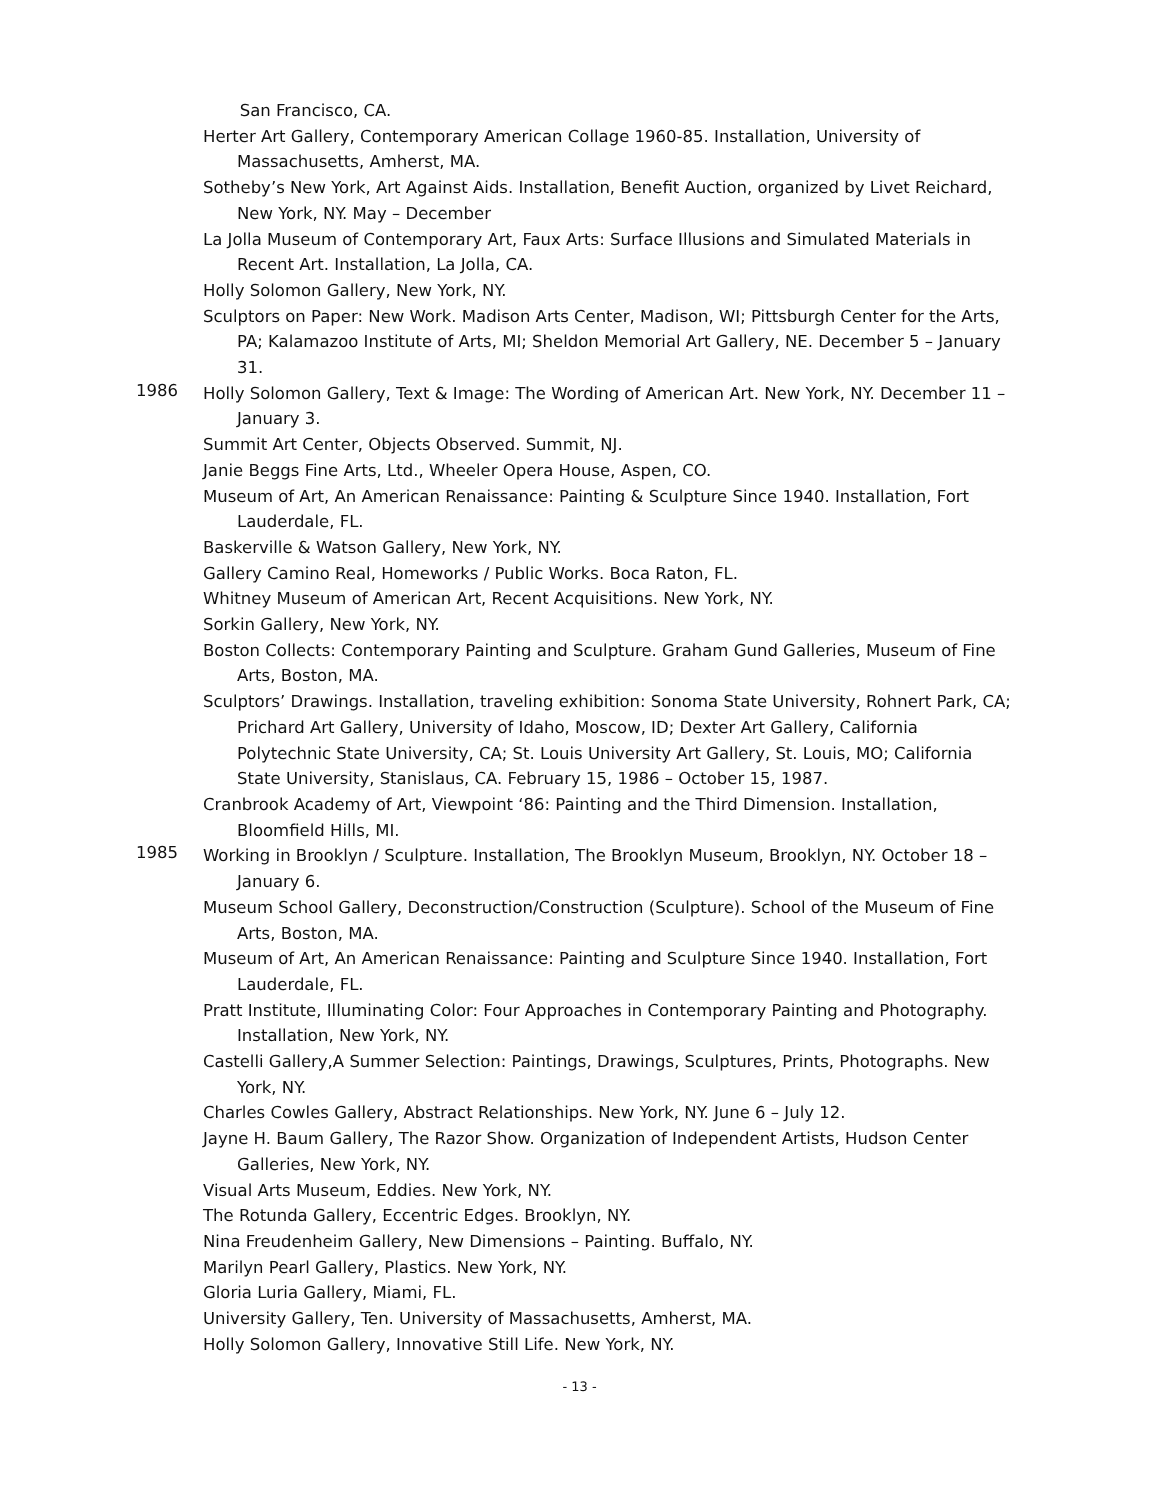San Francisco, CA.
Herter Art Gallery, Contemporary American Collage 1960-85. Installation, University of Massachusetts, Amherst, MA.
Sotheby’s New York, Art Against Aids. Installation, Benefit Auction, organized by Livet Reichard, New York, NY. May – December
La Jolla Museum of Contemporary Art, Faux Arts: Surface Illusions and Simulated Materials in Recent Art. Installation, La Jolla, CA.
Holly Solomon Gallery, New York, NY.
Sculptors on Paper: New Work. Madison Arts Center, Madison, WI; Pittsburgh Center for the Arts, PA; Kalamazoo Institute of Arts, MI; Sheldon Memorial Art Gallery, NE. December 5 – January 31.
1986
Holly Solomon Gallery, Text & Image: The Wording of American Art. New York, NY. December 11 – January 3.
Summit Art Center, Objects Observed. Summit, NJ.
Janie Beggs Fine Arts, Ltd., Wheeler Opera House, Aspen, CO.
Museum of Art, An American Renaissance: Painting & Sculpture Since 1940. Installation, Fort Lauderdale, FL.
Baskerville & Watson Gallery, New York, NY.
Gallery Camino Real, Homeworks / Public Works. Boca Raton, FL.
Whitney Museum of American Art, Recent Acquisitions. New York, NY.
Sorkin Gallery, New York, NY.
Boston Collects: Contemporary Painting and Sculpture. Graham Gund Galleries, Museum of Fine Arts, Boston, MA.
Sculptors’ Drawings. Installation, traveling exhibition: Sonoma State University, Rohnert Park, CA; Prichard Art Gallery, University of Idaho, Moscow, ID; Dexter Art Gallery, California Polytechnic State University, CA; St. Louis University Art Gallery, St. Louis, MO; California State University, Stanislaus, CA. February 15, 1986 – October 15, 1987.
Cranbrook Academy of Art, Viewpoint ‘86: Painting and the Third Dimension. Installation, Bloomfield Hills, MI.
1985
Working in Brooklyn / Sculpture. Installation, The Brooklyn Museum, Brooklyn, NY. October 18 – January 6.
Museum School Gallery, Deconstruction/Construction (Sculpture). School of the Museum of Fine Arts, Boston, MA.
Museum of Art, An American Renaissance: Painting and Sculpture Since 1940. Installation, Fort Lauderdale, FL.
Pratt Institute, Illuminating Color: Four Approaches in Contemporary Painting and Photography. Installation, New York, NY.
Castelli Gallery,A Summer Selection: Paintings, Drawings, Sculptures, Prints, Photographs. New York, NY.
Charles Cowles Gallery, Abstract Relationships. New York, NY. June 6 – July 12.
Jayne H. Baum Gallery, The Razor Show. Organization of Independent Artists, Hudson Center Galleries, New York, NY.
Visual Arts Museum, Eddies. New York, NY.
The Rotunda Gallery, Eccentric Edges. Brooklyn, NY.
Nina Freudenheim Gallery, New Dimensions – Painting. Buffalo, NY.
Marilyn Pearl Gallery, Plastics. New York, NY.
Gloria Luria Gallery, Miami, FL.
University Gallery, Ten. University of Massachusetts, Amherst, MA.
Holly Solomon Gallery, Innovative Still Life. New York, NY.
- 13 -